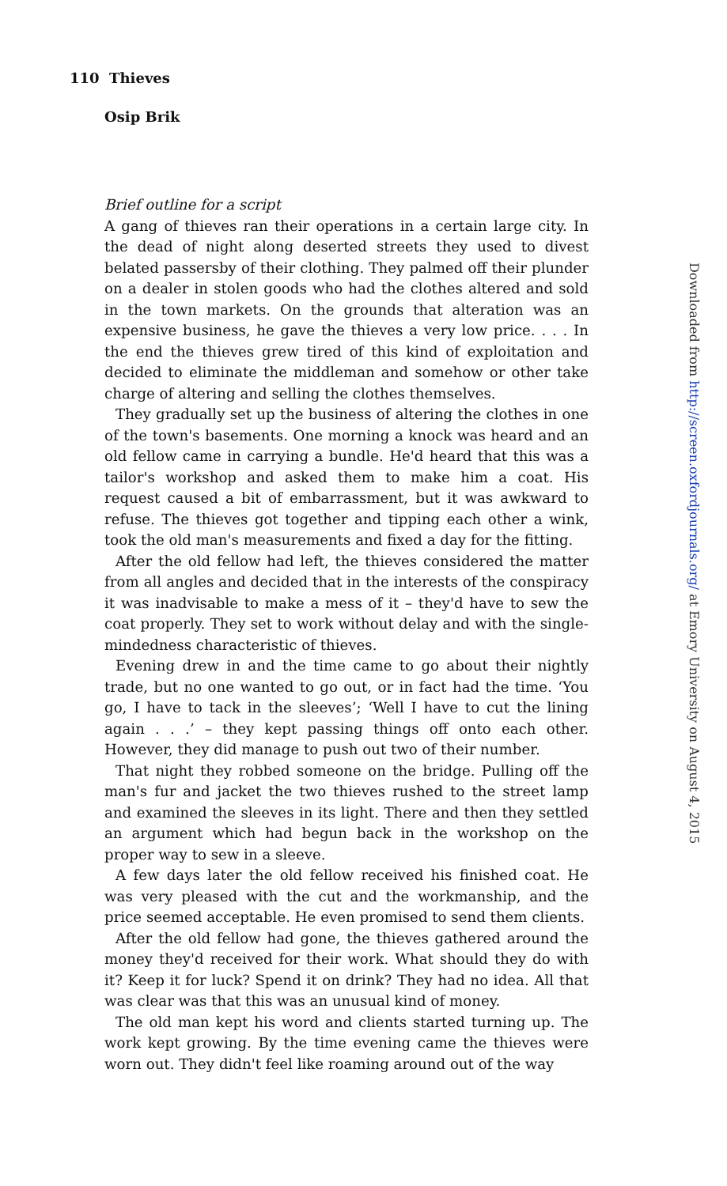110 Thieves
Osip Brik
Brief outline for a script
A gang of thieves ran their operations in a certain large city. In the dead of night along deserted streets they used to divest belated passersby of their clothing. They palmed off their plunder on a dealer in stolen goods who had the clothes altered and sold in the town markets. On the grounds that alteration was an expensive business, he gave the thieves a very low price. . . . In the end the thieves grew tired of this kind of exploitation and decided to eliminate the middleman and somehow or other take charge of altering and selling the clothes themselves.
They gradually set up the business of altering the clothes in one of the town's basements. One morning a knock was heard and an old fellow came in carrying a bundle. He'd heard that this was a tailor's workshop and asked them to make him a coat. His request caused a bit of embarrassment, but it was awkward to refuse. The thieves got together and tipping each other a wink, took the old man's measurements and fixed a day for the fitting.
After the old fellow had left, the thieves considered the matter from all angles and decided that in the interests of the conspiracy it was inadvisable to make a mess of it – they'd have to sew the coat properly. They set to work without delay and with the single-mindedness characteristic of thieves.
Evening drew in and the time came to go about their nightly trade, but no one wanted to go out, or in fact had the time. ‘You go, I have to tack in the sleeves’; ‘Well I have to cut the lining again . . .’ – they kept passing things off onto each other. However, they did manage to push out two of their number.
That night they robbed someone on the bridge. Pulling off the man's fur and jacket the two thieves rushed to the street lamp and examined the sleeves in its light. There and then they settled an argument which had begun back in the workshop on the proper way to sew in a sleeve.
A few days later the old fellow received his finished coat. He was very pleased with the cut and the workmanship, and the price seemed acceptable. He even promised to send them clients.
After the old fellow had gone, the thieves gathered around the money they'd received for their work. What should they do with it? Keep it for luck? Spend it on drink? They had no idea. All that was clear was that this was an unusual kind of money.
The old man kept his word and clients started turning up. The work kept growing. By the time evening came the thieves were worn out. They didn't feel like roaming around out of the way
Downloaded from http://screen.oxfordjournals.org/ at Emory University on August 4, 2015